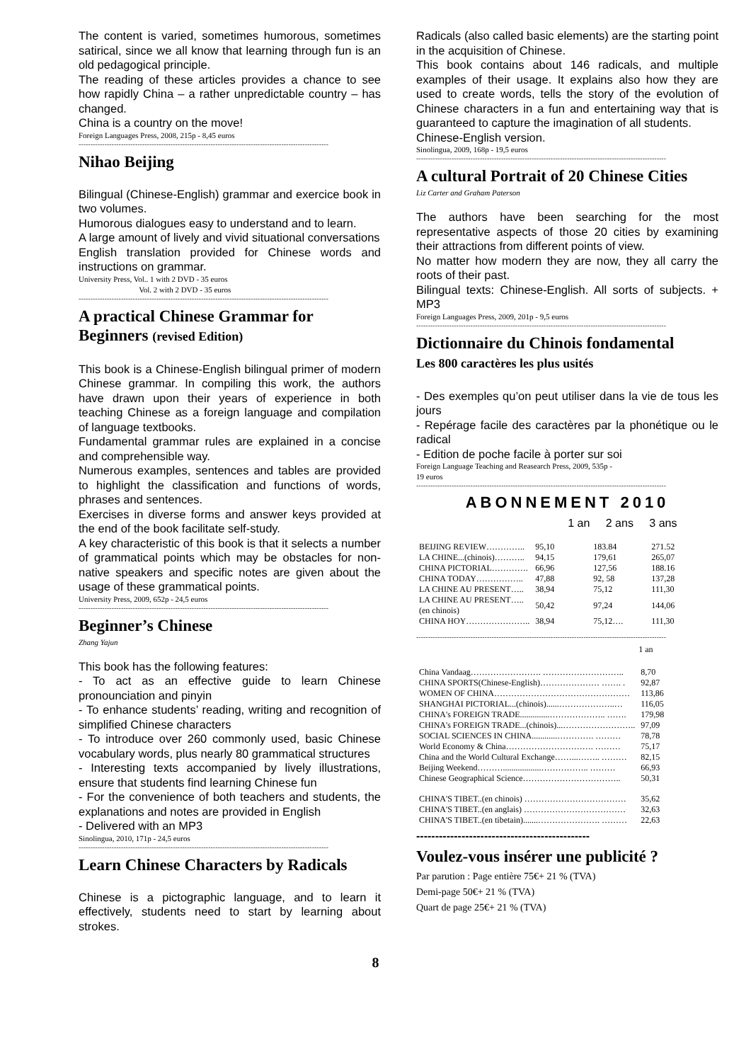The content is varied, sometimes humorous, sometimes satirical, since we all know that learning through fun is an old pedagogical principle.
The reading of these articles provides a chance to see how rapidly China – a rather unpredictable country – has changed.
China is a country on the move!
Foreign Languages Press, 2008, 215p - 8,45 euros
----------------------------------------------------------------------------------------------------------
Nihao Beijing
Bilingual (Chinese-English) grammar and exercice book in two volumes.
Humorous dialogues easy to understand and to learn.
A large amount of lively and vivid situational conversations
English translation provided for Chinese words and instructions on grammar.
University Press, Vol.. 1 with 2 DVD - 35 euros
Vol. 2 with 2 DVD - 35 euros
----------------------------------------------------------------------------------------------------------
A practical Chinese Grammar for Beginners (revised Edition)
This book is a Chinese-English bilingual primer of modern Chinese grammar. In compiling this work, the authors have drawn upon their years of experience in both teaching Chinese as a foreign language and compilation of language textbooks.
Fundamental grammar rules are explained in a concise and comprehensible way.
Numerous examples, sentences and tables are provided to highlight the classification and functions of words, phrases and sentences.
Exercises in diverse forms and answer keys provided at the end of the book facilitate self-study.
A key characteristic of this book is that it selects a number of grammatical points which may be obstacles for non-native speakers and specific notes are given about the usage of these grammatical points.
University Press, 2009, 652p - 24,5 euros
----------------------------------------------------------------------------------------------------------
Beginner’s Chinese
Zhang Yajun
This book has the following features:
- To act as an effective guide to learn Chinese pronounciation and pinyin
- To enhance students’ reading, writing and recognition of simplified Chinese characters
- To introduce over 260 commonly used, basic Chinese vocabulary words, plus nearly 80 grammatical structures
- Interesting texts accompanied by lively illustrations, ensure that students find learning Chinese fun
- For the convenience of both teachers and students, the explanations and notes are provided in English
- Delivered with an MP3
Sinolingua, 2010, 171p - 24,5 euros
----------------------------------------------------------------------------------------------------------
Learn Chinese Characters by Radicals
Chinese is a pictographic language, and to learn it effectively, students need to start by learning about strokes.
Radicals (also called basic elements) are the starting point in the acquisition of Chinese.
This book contains about 146 radicals, and multiple examples of their usage. It explains also how they are used to create words, tells the story of the evolution of Chinese characters in a fun and entertaining way that is guaranteed to capture the imagination of all students.
Chinese-English version.
Sinolingua, 2009, 168p - 19,5 euros
----------------------------------------------------------------------------------------------------------
A cultural Portrait of 20 Chinese Cities
Liz Carter and Graham Paterson
The authors have been searching for the most representative aspects of those 20 cities by examining their attractions from different points of view.
No matter how modern they are now, they all carry the roots of their past.
Bilingual texts: Chinese-English. All sorts of subjects. + MP3
Foreign Languages Press, 2009, 201p - 9,5 euros
----------------------------------------------------------------------------------------------------------
Dictionnaire du Chinois fondamental
Les 800 caractères les plus usités
- Des exemples qu’on peut utiliser dans la vie de tous les jours
- Repérage facile des caractères par la phonétique ou le radical
- Edition de poche facile à porter sur soi
Foreign Language Teaching and Reasearch Press, 2009, 535p -
19 euros
----------------------------------------------------------------------------------------------------------
ABONNEMENT 2010
| | 1 an | 2 ans | 3 ans |
| --- | --- | --- | --- |
| BEIJING REVIEW………….. | 95,10 | 183.84 | 271.52 |
| LA CHINE...(chinois)……….. | 94,15 | 179,61 | 265,07 |
| CHINA PICTORIAL…………. | 66,96 | 127,56 | 188.16 |
| CHINA TODAY…………….. | 47,88 | 92, 58 | 137,28 |
| LA CHINE AU PRESENT….. | 38,94 | 75,12 | 111,30 |
| LA CHINE AU PRESENT….. (en chinois) | 50,42 | 97,24 | 144,06 |
| CHINA HOY………………….. | 38,94 | 75,12…. | 111,30 |
----------------------------------------------------------------------------------------------------------
| | 1 an |
| --- | --- |
| China Vandaag……………………. ……………………….. | 8,70 |
| CHINA SPORTS(Chinese-English)………………… ……. . | 92,87 |
| WOMEN OF CHINA………………………………………… | 113,86 |
| SHANGHAI PICTORIAL...(chinois)......………………..… | 116,05 |
| CHINA's FOREIGN TRADE..............……………….. ……. | 179,98 |
| CHINA's FOREIGN TRADE...(chinois)...…………………….. | 97,09 |
| SOCIAL SCIENCES IN CHINA............…………. ……… | 78,78 |
| World Economy & China…………………………. ……… | 75,17 |
| China and the World Cultural Exchange……...…….. ……… | 82,15 |
| Beijing Weekend………..................…………….. ……… | 66,93 |
| Chinese Geographical Science…………………………….. | 50,31 |
| CHINA'S TIBET..(en chinois) ……………………………… | 35,62 |
| CHINA'S TIBET..(en anglais) ……………………………… | 32,63 |
| CHINA'S TIBET..(en tibetain).......…………………. ……… | 22,63 |
----------------------------------------------
Voulez-vous insérer une publicité ?
Par parution : Page entière 75€+ 21 % (TVA)
Demi-page 50€+ 21 % (TVA)
Quart de page 25€+ 21 % (TVA)
8